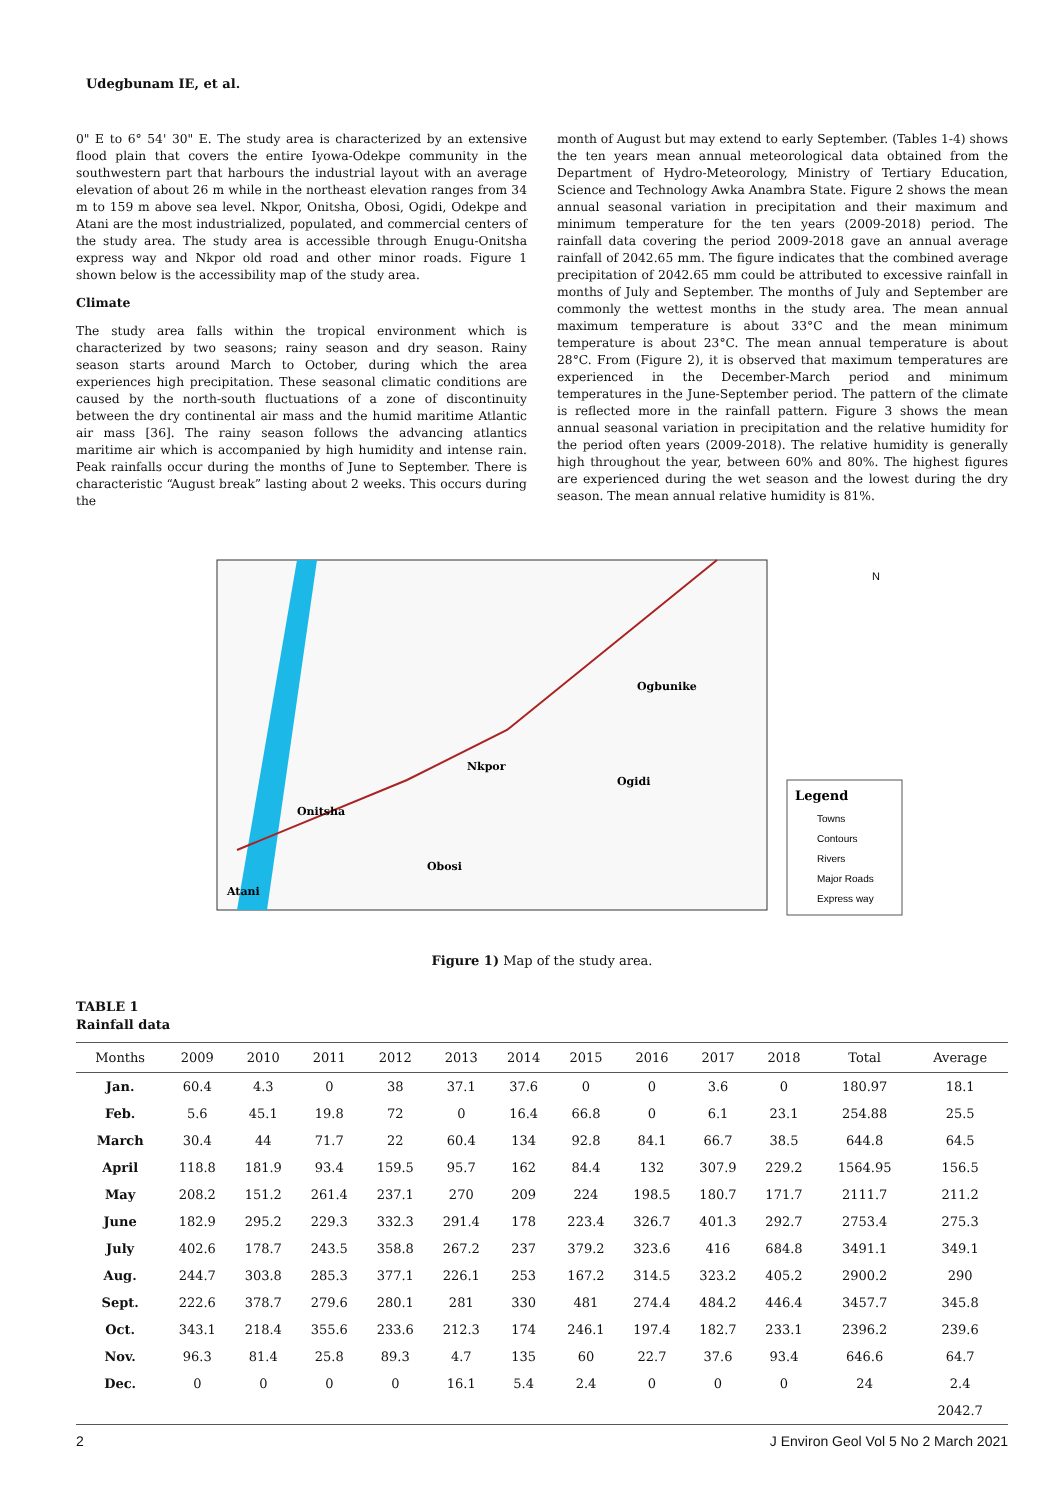Udegbunam IE, et al.
0" E to 6° 54' 30" E. The study area is characterized by an extensive flood plain that covers the entire Iyowa-Odekpe community in the southwestern part that harbours the industrial layout with an average elevation of about 26 m while in the northeast elevation ranges from 34 m to 159 m above sea level. Nkpor, Onitsha, Obosi, Ogidi, Odekpe and Atani are the most industrialized, populated, and commercial centers of the study area. The study area is accessible through Enugu-Onitsha express way and Nkpor old road and other minor roads. Figure 1 shown below is the accessibility map of the study area.
Climate
The study area falls within the tropical environment which is characterized by two seasons; rainy season and dry season. Rainy season starts around March to October, during which the area experiences high precipitation. These seasonal climatic conditions are caused by the north-south fluctuations of a zone of discontinuity between the dry continental air mass and the humid maritime Atlantic air mass [36]. The rainy season follows the advancing atlantics maritime air which is accompanied by high humidity and intense rain. Peak rainfalls occur during the months of June to September. There is characteristic “August break” lasting about 2 weeks. This occurs during the
month of August but may extend to early September. (Tables 1-4) shows the ten years mean annual meteorological data obtained from the Department of Hydro-Meteorology, Ministry of Tertiary Education, Science and Technology Awka Anambra State. Figure 2 shows the mean annual seasonal variation in precipitation and their maximum and minimum temperature for the ten years (2009-2018) period. The rainfall data covering the period 2009-2018 gave an annual average rainfall of 2042.65 mm. The figure indicates that the combined average precipitation of 2042.65 mm could be attributed to excessive rainfall in months of July and September. The months of July and September are commonly the wettest months in the study area. The mean annual maximum temperature is about 33°C and the mean minimum temperature is about 23°C. The mean annual temperature is about 28°C. From (Figure 2), it is observed that maximum temperatures are experienced in the December-March period and minimum temperatures in the June-September period. The pattern of the climate is reflected more in the rainfall pattern. Figure 3 shows the mean annual seasonal variation in precipitation and the relative humidity for the period often years (2009-2018). The relative humidity is generally high throughout the year, between 60% and 80%. The highest figures are experienced during the wet season and the lowest during the dry season. The mean annual relative humidity is 81%.
Ogbunike
Nkpor
Ogidi
Onitsha
Obosi
Atani
Legend
Towns
Contours
Rivers
Major Roads
Express way
N
Figure 1) Map of the study area.
TABLE 1
Rainfall data
| Months | 2009 | 2010 | 2011 | 2012 | 2013 | 2014 | 2015 | 2016 | 2017 | 2018 | Total | Average |
| --- | --- | --- | --- | --- | --- | --- | --- | --- | --- | --- | --- | --- |
| Jan. | 60.4 | 4.3 | 0 | 38 | 37.1 | 37.6 | 0 | 0 | 3.6 | 0 | 180.97 | 18.1 |
| Feb. | 5.6 | 45.1 | 19.8 | 72 | 0 | 16.4 | 66.8 | 0 | 6.1 | 23.1 | 254.88 | 25.5 |
| March | 30.4 | 44 | 71.7 | 22 | 60.4 | 134 | 92.8 | 84.1 | 66.7 | 38.5 | 644.8 | 64.5 |
| April | 118.8 | 181.9 | 93.4 | 159.5 | 95.7 | 162 | 84.4 | 132 | 307.9 | 229.2 | 1564.95 | 156.5 |
| May | 208.2 | 151.2 | 261.4 | 237.1 | 270 | 209 | 224 | 198.5 | 180.7 | 171.7 | 2111.7 | 211.2 |
| June | 182.9 | 295.2 | 229.3 | 332.3 | 291.4 | 178 | 223.4 | 326.7 | 401.3 | 292.7 | 2753.4 | 275.3 |
| July | 402.6 | 178.7 | 243.5 | 358.8 | 267.2 | 237 | 379.2 | 323.6 | 416 | 684.8 | 3491.1 | 349.1 |
| Aug. | 244.7 | 303.8 | 285.3 | 377.1 | 226.1 | 253 | 167.2 | 314.5 | 323.2 | 405.2 | 2900.2 | 290 |
| Sept. | 222.6 | 378.7 | 279.6 | 280.1 | 281 | 330 | 481 | 274.4 | 484.2 | 446.4 | 3457.7 | 345.8 |
| Oct. | 343.1 | 218.4 | 355.6 | 233.6 | 212.3 | 174 | 246.1 | 197.4 | 182.7 | 233.1 | 2396.2 | 239.6 |
| Nov. | 96.3 | 81.4 | 25.8 | 89.3 | 4.7 | 135 | 60 | 22.7 | 37.6 | 93.4 | 646.6 | 64.7 |
| Dec. | 0 | 0 | 0 | 0 | 16.1 | 5.4 | 2.4 | 0 | 0 | 0 | 24 | 2.4 |
| | | | | | | | | | | | | 2042.7 |
2 J Environ Geol Vol 5 No 2 March 2021